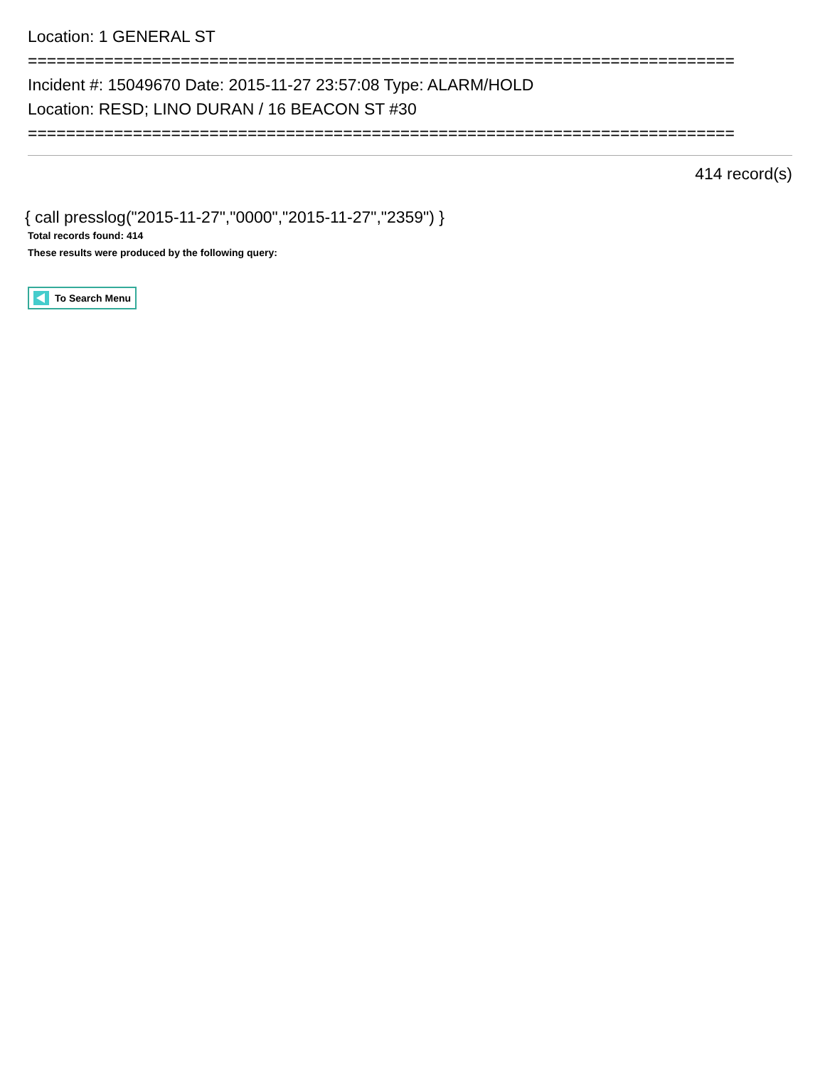Location: 1 GENERAL ST
==========================================================================
Incident #: 15049670 Date: 2015-11-27 23:57:08 Type: ALARM/HOLD
Location: RESD; LINO DURAN / 16 BEACON ST #30
==========================================================================
414 record(s)
{ call presslog("2015-11-27","0000","2015-11-27","2359") }
Total records found: 414
These results were produced by the following query:
To Search Menu